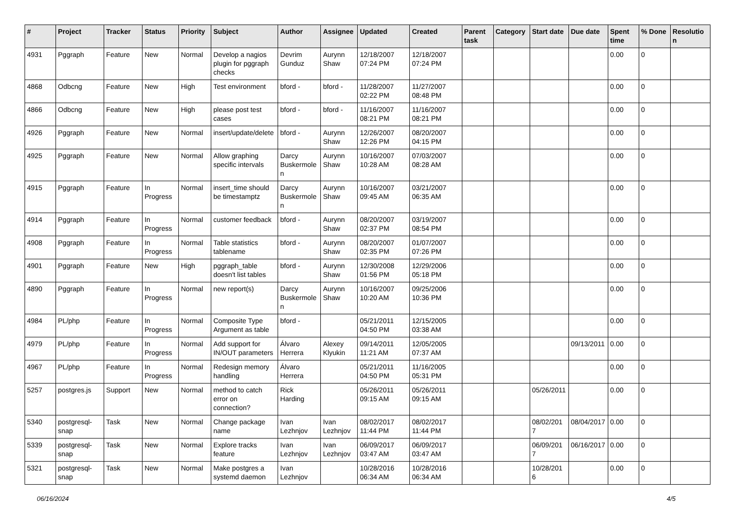| # | Project | Tracker | Status | Priority | Subject | Author | Assignee | Updated | Created | Parent task | Category | Start date | Due date | Spent time | % Done | Resolution |
| --- | --- | --- | --- | --- | --- | --- | --- | --- | --- | --- | --- | --- | --- | --- | --- | --- |
| 4931 | Pggraph | Feature | New | Normal | Develop a nagios plugin for pggraph checks | Devrim Gunduz | Aurynn Shaw | 12/18/2007 07:24 PM | 12/18/2007 07:24 PM | | | | | 0.00 | 0 | |
| 4868 | Odbcng | Feature | New | High | Test environment | bford - | bford - | 11/28/2007 02:22 PM | 11/27/2007 08:48 PM | | | | | 0.00 | 0 | |
| 4866 | Odbcng | Feature | New | High | please post test cases | bford - | bford - | 11/16/2007 08:21 PM | 11/16/2007 08:21 PM | | | | | 0.00 | 0 | |
| 4926 | Pggraph | Feature | New | Normal | insert/update/delete | bford - | Aurynn Shaw | 12/26/2007 12:26 PM | 08/20/2007 04:15 PM | | | | | 0.00 | 0 | |
| 4925 | Pggraph | Feature | New | Normal | Allow graphing specific intervals | Darcy Buskermolen | Aurynn Shaw | 10/16/2007 10:28 AM | 07/03/2007 08:28 AM | | | | | 0.00 | 0 | |
| 4915 | Pggraph | Feature | In Progress | Normal | insert_time should be timestamptz | Darcy Buskermolen | Aurynn Shaw | 10/16/2007 09:45 AM | 03/21/2007 06:35 AM | | | | | 0.00 | 0 | |
| 4914 | Pggraph | Feature | In Progress | Normal | customer feedback | bford - | Aurynn Shaw | 08/20/2007 02:37 PM | 03/19/2007 08:54 PM | | | | | 0.00 | 0 | |
| 4908 | Pggraph | Feature | In Progress | Normal | Table statistics tablename | bford - | Aurynn Shaw | 08/20/2007 02:35 PM | 01/07/2007 07:26 PM | | | | | 0.00 | 0 | |
| 4901 | Pggraph | Feature | New | High | pggraph_table doesn't list tables | bford - | Aurynn Shaw | 12/30/2008 01:56 PM | 12/29/2006 05:18 PM | | | | | 0.00 | 0 | |
| 4890 | Pggraph | Feature | In Progress | Normal | new report(s) | Darcy Buskermolen | Aurynn Shaw | 10/16/2007 10:20 AM | 09/25/2006 10:36 PM | | | | | 0.00 | 0 | |
| 4984 | PL/php | Feature | In Progress | Normal | Composite Type Argument as table | bford - | | 05/21/2011 04:50 PM | 12/15/2005 03:38 AM | | | | | 0.00 | 0 | |
| 4979 | PL/php | Feature | In Progress | Normal | Add support for IN/OUT parameters | Álvaro Herrera | Alexey Klyukin | 09/14/2011 11:21 AM | 12/05/2005 07:37 AM | | | | 09/13/2011 | 0.00 | 0 | |
| 4967 | PL/php | Feature | In Progress | Normal | Redesign memory handling | Álvaro Herrera | | 05/21/2011 04:50 PM | 11/16/2005 05:31 PM | | | | | 0.00 | 0 | |
| 5257 | postgres.js | Support | New | Normal | method to catch error on connection? | Rick Harding | | 05/26/2011 09:15 AM | 05/26/2011 09:15 AM | | | 05/26/2011 | | 0.00 | 0 | |
| 5340 | postgresql-snap | Task | New | Normal | Change package name | Ivan Lezhnjov | Ivan Lezhnjov | 08/02/2017 11:44 PM | 08/02/2017 11:44 PM | | | 08/02/2017 | 08/04/2017 | 0.00 | 0 | |
| 5339 | postgresql-snap | Task | New | Normal | Explore tracks feature | Ivan Lezhnjov | Ivan Lezhnjov | 06/09/2017 03:47 AM | 06/09/2017 03:47 AM | | | 06/09/2017 | 06/16/2017 | 0.00 | 0 | |
| 5321 | postgresql-snap | Task | New | Normal | Make postgres a systemd daemon | Ivan Lezhnjov | | 10/28/2016 06:34 AM | 10/28/2016 06:34 AM | | | 10/28/2016 | | 0.00 | 0 | |
06/16/2024 4/5